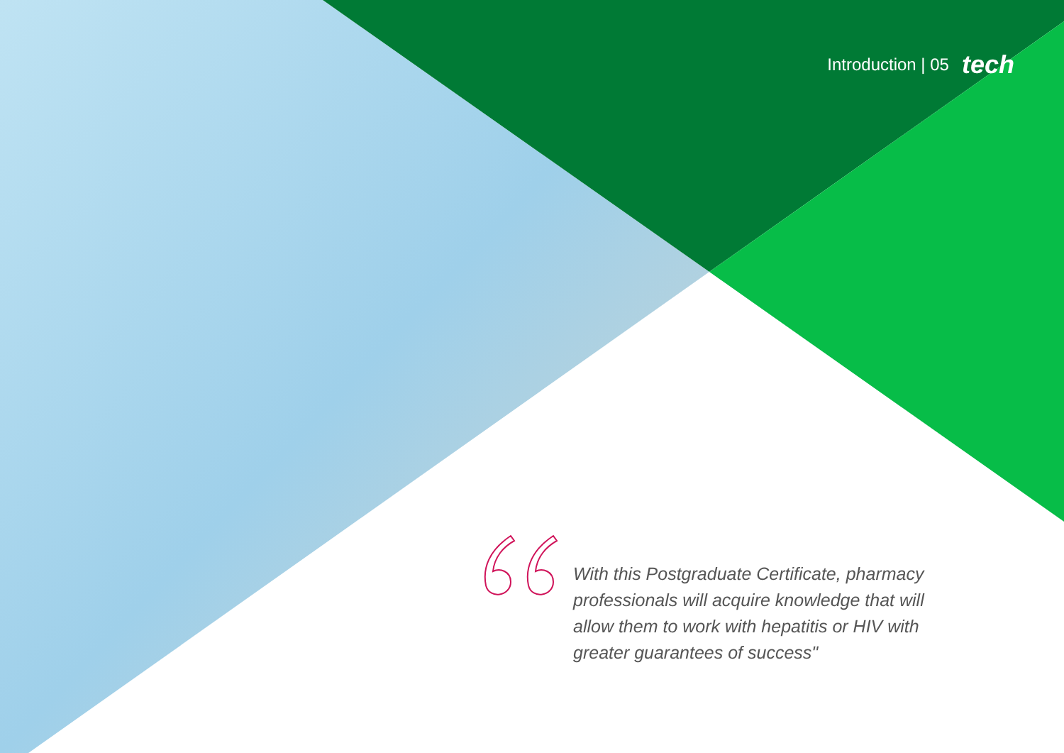Introduction | 05 tech
With this Postgraduate Certificate, pharmacy professionals will acquire knowledge that will allow them to work with hepatitis or HIV with greater guarantees of success"